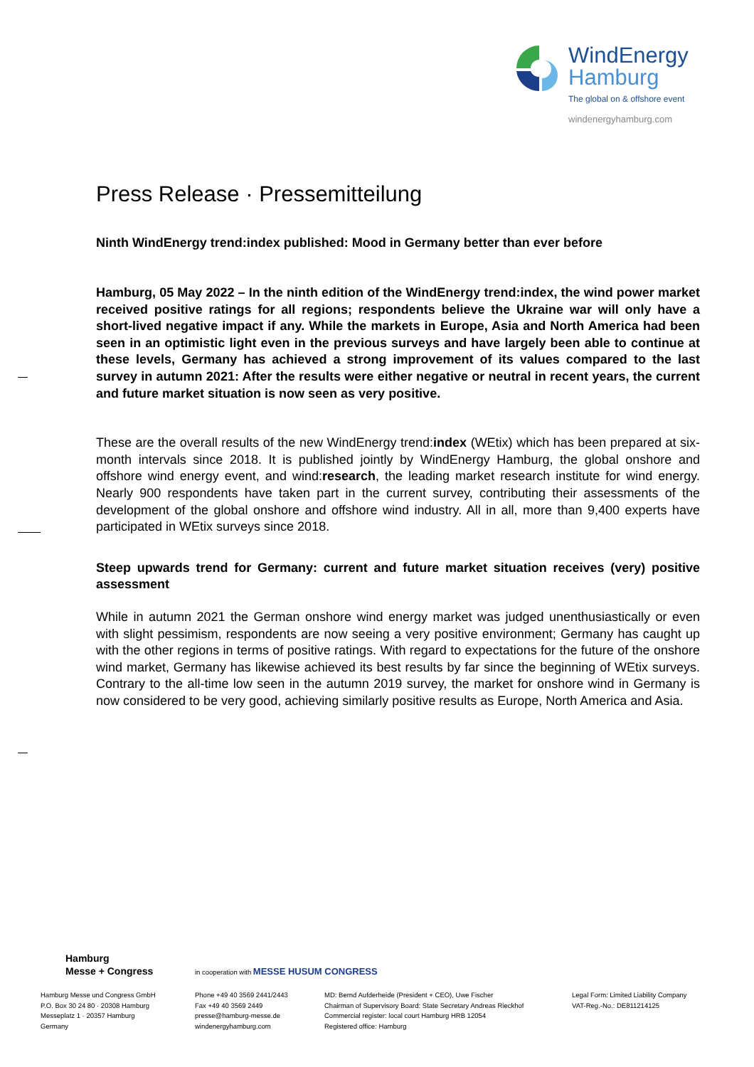WindEnergy
Hamburg
The global on & offshore event
windenergyhamburg.com
Press Release · Pressemitteilung
Ninth WindEnergy trend:index published: Mood in Germany better than ever before
Hamburg, 05 May 2022 – In the ninth edition of the WindEnergy trend:index, the wind power market received positive ratings for all regions; respondents believe the Ukraine war will only have a short-lived negative impact if any. While the markets in Europe, Asia and North America had been seen in an optimistic light even in the previous surveys and have largely been able to continue at these levels, Germany has achieved a strong improvement of its values compared to the last survey in autumn 2021: After the results were either negative or neutral in recent years, the current and future market situation is now seen as very positive.
These are the overall results of the new WindEnergy trend:index (WEtix) which has been prepared at six-month intervals since 2018. It is published jointly by WindEnergy Hamburg, the global onshore and offshore wind energy event, and wind:research, the leading market research institute for wind energy. Nearly 900 respondents have taken part in the current survey, contributing their assessments of the development of the global onshore and offshore wind industry. All in all, more than 9,400 experts have participated in WEtix surveys since 2018.
Steep upwards trend for Germany: current and future market situation receives (very) positive assessment
While in autumn 2021 the German onshore wind energy market was judged unenthusiastically or even with slight pessimism, respondents are now seeing a very positive environment; Germany has caught up with the other regions in terms of positive ratings. With regard to expectations for the future of the onshore wind market, Germany has likewise achieved its best results by far since the beginning of WEtix surveys. Contrary to the all-time low seen in the autumn 2019 survey, the market for onshore wind in Germany is now considered to be very good, achieving similarly positive results as Europe, North America and Asia.
Hamburg
Messe + Congress
in cooperation with MESSE HUSUM CONGRESS
Hamburg Messe und Congress GmbH
P.O. Box 30 24 80 · 20308 Hamburg
Messeplatz 1 · 20357 Hamburg
Germany
Phone +49 40 3569 2441/2443
Fax +49 40 3569 2449
presse@hamburg-messe.de
windenergyhamburg.com
MD: Bernd Aufderheide (President + CEO), Uwe Fischer
Chairman of Supervisory Board: State Secretary Andreas Rieckhof
Commercial register: local court Hamburg HRB 12054
Registered office: Hamburg
Legal Form: Limited Liability Company
VAT-Reg.-No.: DE811214125